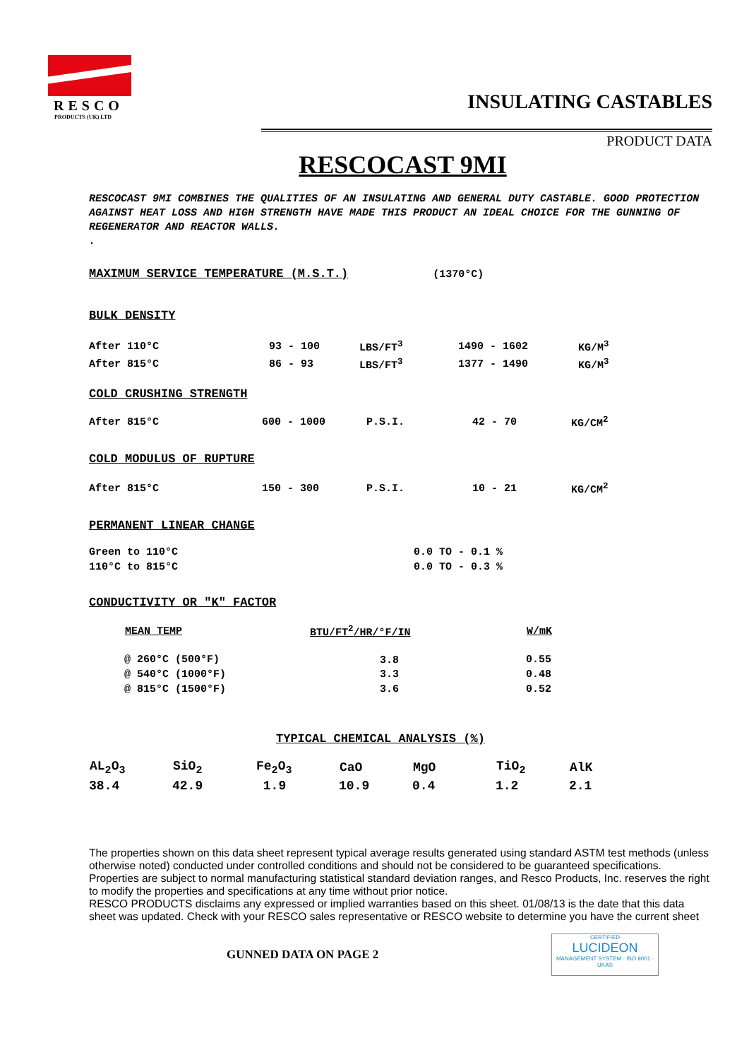RESCO
PRODUCTS (UK) LTD
INSULATING CASTABLES
PRODUCT DATA
RESCOCAST 9MI
RESCOCAST 9MI COMBINES THE QUALITIES OF AN INSULATING AND GENERAL DUTY CASTABLE. GOOD PROTECTION AGAINST HEAT LOSS AND HIGH STRENGTH HAVE MADE THIS PRODUCT AN IDEAL CHOICE FOR THE GUNNING OF REGENERATOR AND REACTOR WALLS.
.
MAXIMUM SERVICE TEMPERATURE (M.S.T.)
(1370°C)
BULK DENSITY
| After 110°C | 93 - 100 | LBS/FT<sup>3</sup> | 1490 - 1602 | KG/M<sup>3</sup> |
| After 815°C | 86 - 93 | LBS/FT<sup>3</sup> | 1377 - 1490 | KG/M<sup>3</sup> |
COLD CRUSHING STRENGTH
| After 815°C | 600 - 1000 | P.S.I. | 42 - 70 | KG/CM<sup>2</sup> |
COLD MODULUS OF RUPTURE
| After 815°C | 150 - 300 | P.S.I. | 10 - 21 | KG/CM<sup>2</sup> |
PERMANENT LINEAR CHANGE
| Green to 110°C | 0.0 TO - 0.1 % |
| 110°C to 815°C | 0.0 TO - 0.3 % |
CONDUCTIVITY OR "K" FACTOR
| MEAN TEMP | BTU/FT<sup>2</sup>/HR/°F/IN | W/mK |
| --- | --- | --- |
| @ 260°C (500°F) | 3.8 | 0.55 |
| @ 540°C (1000°F) | 3.3 | 0.48 |
| @ 815°C (1500°F) | 3.6 | 0.52 |
TYPICAL CHEMICAL ANALYSIS (%)
| AL<sub>2</sub>O<sub>3</sub> | SiO<sub>2</sub> | Fe<sub>2</sub>O<sub>3</sub> | CaO | MgO | TiO<sub>2</sub> | AlK |
| --- | --- | --- | --- | --- | --- | --- |
| 38.4 | 42.9 | 1.9 | 10.9 | 0.4 | 1.2 | 2.1 |
The properties shown on this data sheet represent typical average results generated using standard ASTM test methods (unless otherwise noted) conducted under controlled conditions and should not be considered to be guaranteed specifications. Properties are subject to normal manufacturing statistical standard deviation ranges, and Resco Products, Inc. reserves the right to modify the properties and specifications at any time without prior notice.
RESCO PRODUCTS disclaims any expressed or implied warranties based on this sheet. 01/08/13 is the date that this data sheet was updated. Check with your RESCO sales representative or RESCO website to determine you have the current sheet
GUNNED DATA ON PAGE 2
CERTIFIED
LUCIDEON
MANAGEMENT SYSTEM · ISO 9001 · UKAS